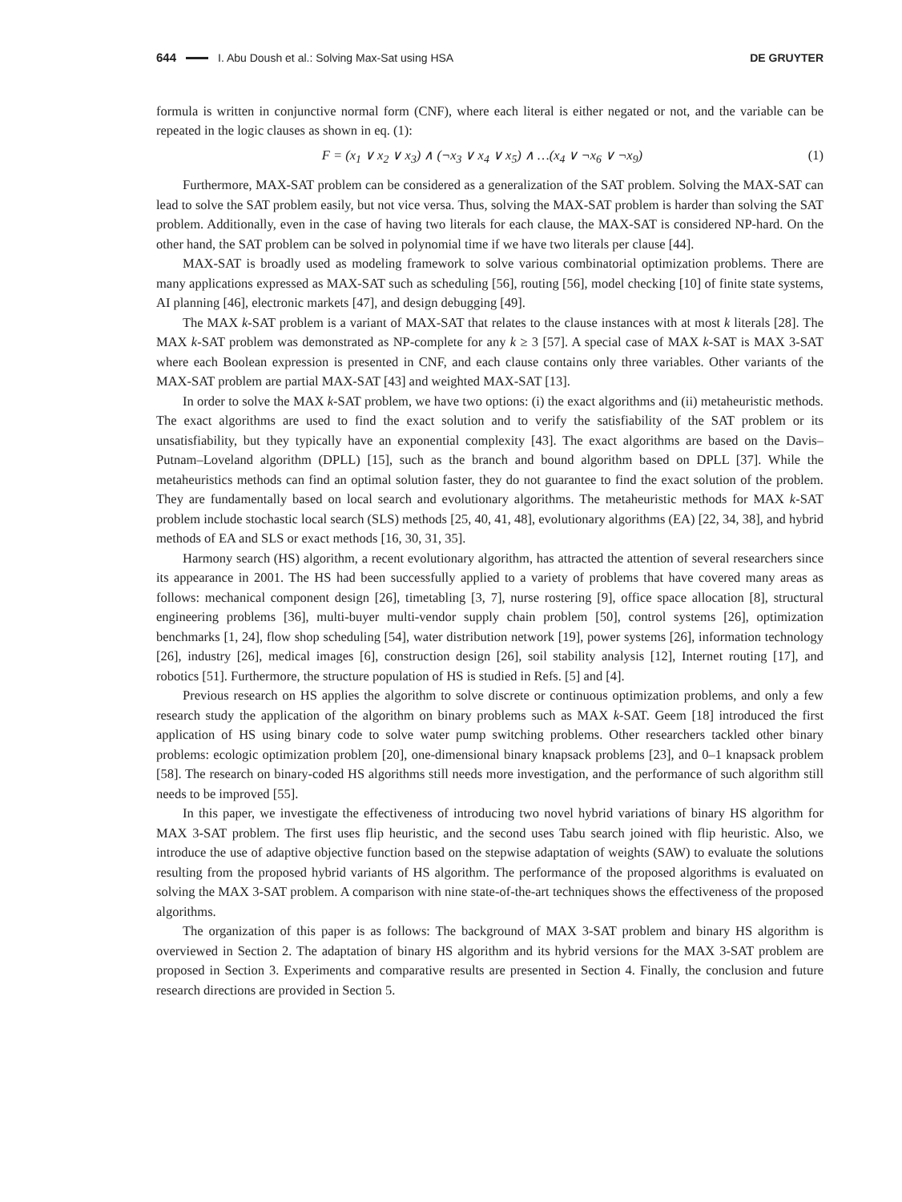644 I. Abu Doush et al.: Solving Max-Sat using HSA DE GRUYTER
formula is written in conjunctive normal form (CNF), where each literal is either negated or not, and the variable can be repeated in the logic clauses as shown in eq. (1):
F = (x<sub>1</sub> ∨ x<sub>2</sub> ∨ x<sub>3</sub>) ∧ (¬x<sub>3</sub> ∨ x<sub>4</sub> ∨ x<sub>5</sub>) ∧ …(x<sub>4</sub> ∨ ¬x<sub>6</sub> ∨ ¬x<sub>9</sub>) (1)
Furthermore, MAX-SAT problem can be considered as a generalization of the SAT problem. Solving the MAX-SAT can lead to solve the SAT problem easily, but not vice versa. Thus, solving the MAX-SAT problem is harder than solving the SAT problem. Additionally, even in the case of having two literals for each clause, the MAX-SAT is considered NP-hard. On the other hand, the SAT problem can be solved in polynomial time if we have two literals per clause [44].
MAX-SAT is broadly used as modeling framework to solve various combinatorial optimization problems. There are many applications expressed as MAX-SAT such as scheduling [56], routing [56], model checking [10] of finite state systems, AI planning [46], electronic markets [47], and design debugging [49].
The MAX k-SAT problem is a variant of MAX-SAT that relates to the clause instances with at most k literals [28]. The MAX k-SAT problem was demonstrated as NP-complete for any k ≥ 3 [57]. A special case of MAX k-SAT is MAX 3-SAT where each Boolean expression is presented in CNF, and each clause contains only three variables. Other variants of the MAX-SAT problem are partial MAX-SAT [43] and weighted MAX-SAT [13].
In order to solve the MAX k-SAT problem, we have two options: (i) the exact algorithms and (ii) metaheuristic methods. The exact algorithms are used to find the exact solution and to verify the satisfiability of the SAT problem or its unsatisfiability, but they typically have an exponential complexity [43]. The exact algorithms are based on the Davis–Putnam–Loveland algorithm (DPLL) [15], such as the branch and bound algorithm based on DPLL [37]. While the metaheuristics methods can find an optimal solution faster, they do not guarantee to find the exact solution of the problem. They are fundamentally based on local search and evolutionary algorithms. The metaheuristic methods for MAX k-SAT problem include stochastic local search (SLS) methods [25, 40, 41, 48], evolutionary algorithms (EA) [22, 34, 38], and hybrid methods of EA and SLS or exact methods [16, 30, 31, 35].
Harmony search (HS) algorithm, a recent evolutionary algorithm, has attracted the attention of several researchers since its appearance in 2001. The HS had been successfully applied to a variety of problems that have covered many areas as follows: mechanical component design [26], timetabling [3, 7], nurse rostering [9], office space allocation [8], structural engineering problems [36], multi-buyer multi-vendor supply chain problem [50], control systems [26], optimization benchmarks [1, 24], flow shop scheduling [54], water distribution network [19], power systems [26], information technology [26], industry [26], medical images [6], construction design [26], soil stability analysis [12], Internet routing [17], and robotics [51]. Furthermore, the structure population of HS is studied in Refs. [5] and [4].
Previous research on HS applies the algorithm to solve discrete or continuous optimization problems, and only a few research study the application of the algorithm on binary problems such as MAX k-SAT. Geem [18] introduced the first application of HS using binary code to solve water pump switching problems. Other researchers tackled other binary problems: ecologic optimization problem [20], one-dimensional binary knapsack problems [23], and 0–1 knapsack problem [58]. The research on binary-coded HS algorithms still needs more investigation, and the performance of such algorithm still needs to be improved [55].
In this paper, we investigate the effectiveness of introducing two novel hybrid variations of binary HS algorithm for MAX 3-SAT problem. The first uses flip heuristic, and the second uses Tabu search joined with flip heuristic. Also, we introduce the use of adaptive objective function based on the stepwise adaptation of weights (SAW) to evaluate the solutions resulting from the proposed hybrid variants of HS algorithm. The performance of the proposed algorithms is evaluated on solving the MAX 3-SAT problem. A comparison with nine state-of-the-art techniques shows the effectiveness of the proposed algorithms.
The organization of this paper is as follows: The background of MAX 3-SAT problem and binary HS algorithm is overviewed in Section 2. The adaptation of binary HS algorithm and its hybrid versions for the MAX 3-SAT problem are proposed in Section 3. Experiments and comparative results are presented in Section 4. Finally, the conclusion and future research directions are provided in Section 5.